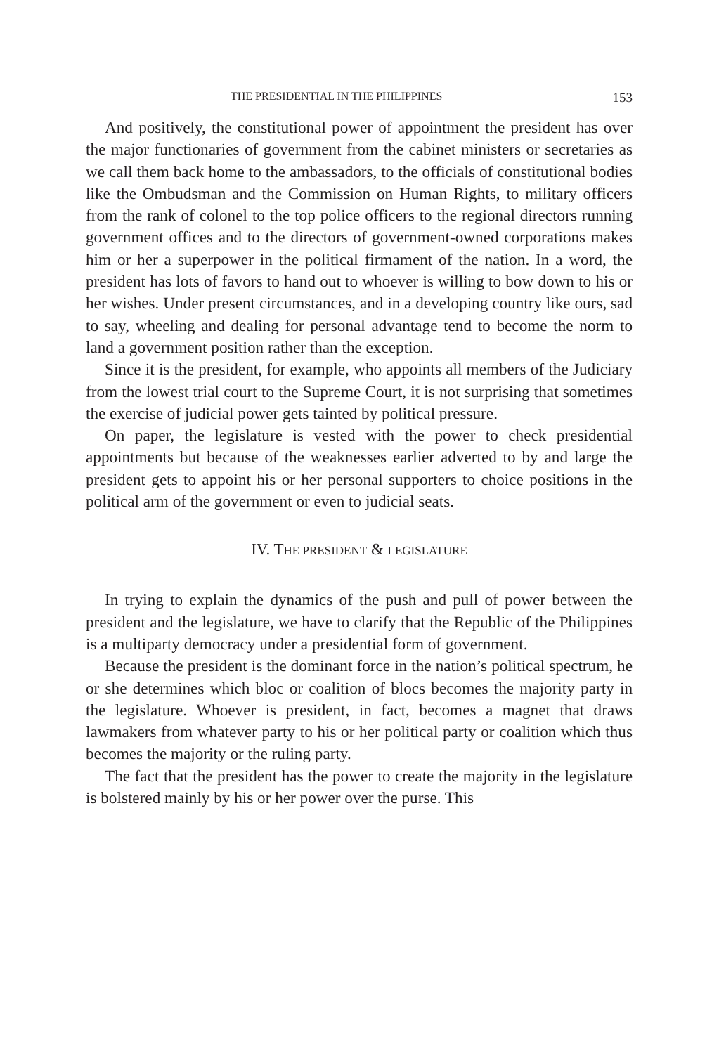THE PRESIDENTIAL IN THE PHILIPPINES 153
And positively, the constitutional power of appointment the president has over the major functionaries of government from the cabinet ministers or secretaries as we call them back home to the ambassadors, to the officials of constitutional bodies like the Ombudsman and the Commission on Human Rights, to military officers from the rank of colonel to the top police officers to the regional directors running government offices and to the directors of government-owned corporations makes him or her a superpower in the political firmament of the nation. In a word, the president has lots of favors to hand out to whoever is willing to bow down to his or her wishes. Under present circumstances, and in a developing country like ours, sad to say, wheeling and dealing for personal advantage tend to become the norm to land a government position rather than the exception.
Since it is the president, for example, who appoints all members of the Judiciary from the lowest trial court to the Supreme Court, it is not surprising that sometimes the exercise of judicial power gets tainted by political pressure.
On paper, the legislature is vested with the power to check presidential appointments but because of the weaknesses earlier adverted to by and large the president gets to appoint his or her personal supporters to choice positions in the political arm of the government or even to judicial seats.
IV. THE PRESIDENT & LEGISLATURE
In trying to explain the dynamics of the push and pull of power between the president and the legislature, we have to clarify that the Republic of the Philippines is a multiparty democracy under a presidential form of government.
Because the president is the dominant force in the nation’s political spectrum, he or she determines which bloc or coalition of blocs becomes the majority party in the legislature. Whoever is president, in fact, becomes a magnet that draws lawmakers from whatever party to his or her political party or coalition which thus becomes the majority or the ruling party.
The fact that the president has the power to create the majority in the legislature is bolstered mainly by his or her power over the purse. This